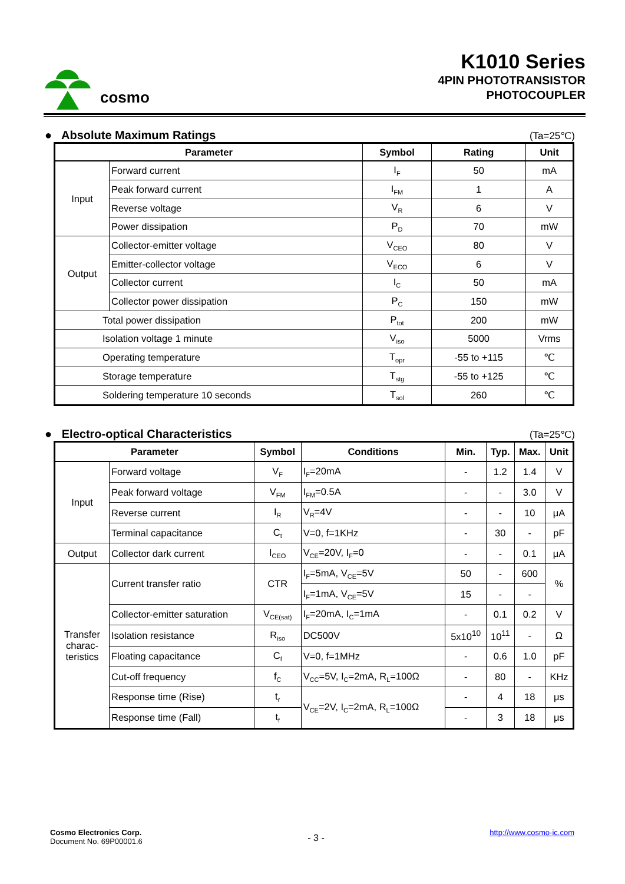cosmo
K1010 Series
4PIN PHOTOTRANSISTOR
PHOTOCOUPLER
● Absolute Maximum Ratings
(Ta=25℃)
| Parameter | | Symbol | Rating | Unit |
| --- | --- | --- | --- | --- |
| Input | Forward current | I<sub>F</sub> | 50 | mA |
| | Peak forward current | I<sub>FM</sub> | 1 | A |
| | Reverse voltage | V<sub>R</sub> | 6 | V |
| | Power dissipation | P<sub>D</sub> | 70 | mW |
| Output | Collector-emitter voltage | V<sub>CEO</sub> | 80 | V |
| | Emitter-collector voltage | V<sub>ECO</sub> | 6 | V |
| | Collector current | I<sub>C</sub> | 50 | mA |
| | Collector power dissipation | P<sub>C</sub> | 150 | mW |
| Total power dissipation | | P<sub>tot</sub> | 200 | mW |
| Isolation voltage 1 minute | | V<sub>iso</sub> | 5000 | Vrms |
| Operating temperature | | T<sub>opr</sub> | -55 to +115 | ℃ |
| Storage temperature | | T<sub>stg</sub> | -55 to +125 | ℃ |
| Soldering temperature 10 seconds | | T<sub>sol</sub> | 260 | ℃ |
● Electro-optical Characteristics
(Ta=25℃)
| Parameter | | Symbol | Conditions | Min. | Typ. | Max. | Unit |
| --- | --- | --- | --- | --- | --- | --- | --- |
| Input | Forward voltage | V<sub>F</sub> | I<sub>F</sub>=20mA | - | 1.2 | 1.4 | V |
| | Peak forward voltage | V<sub>FM</sub> | I<sub>FM</sub>=0.5A | - | - | 3.0 | V |
| | Reverse current | I<sub>R</sub> | V<sub>R</sub>=4V | - | - | 10 | μA |
| | Terminal capacitance | C<sub>t</sub> | V=0, f=1KHz | - | 30 | - | pF |
| Output | Collector dark current | I<sub>CEO</sub> | V<sub>CE</sub>=20V, I<sub>F</sub>=0 | - | - | 0.1 | μA |
| Transfer charac-teristics | Current transfer ratio | CTR | I<sub>F</sub>=5mA, V<sub>CE</sub>=5V | 50 | - | 600 | % |
| | | | I<sub>F</sub>=1mA, V<sub>CE</sub>=5V | 15 | - | - | |
| | Collector-emitter saturation | V<sub>CE(sat)</sub> | I<sub>F</sub>=20mA, I<sub>C</sub>=1mA | - | 0.1 | 0.2 | V |
| | Isolation resistance | R<sub>iso</sub> | DC500V | 5x10<sup>10</sup> | 10<sup>11</sup> | - | Ω |
| | Floating capacitance | C<sub>f</sub> | V=0, f=1MHz | - | 0.6 | 1.0 | pF |
| | Cut-off frequency | f<sub>C</sub> | V<sub>CC</sub>=5V, I<sub>C</sub>=2mA, R<sub>L</sub>=100Ω | - | 80 | - | KHz |
| | Response time (Rise) | t<sub>r</sub> | V<sub>CE</sub>=2V, I<sub>C</sub>=2mA, R<sub>L</sub>=100Ω | - | 4 | 18 | μs |
| | Response time (Fall) | t<sub>f</sub> | | - | 3 | 18 | μs |
Cosmo Electronics Corp.
Document No. 69P00001.6
- 3 -
http://www.cosmo-ic.com